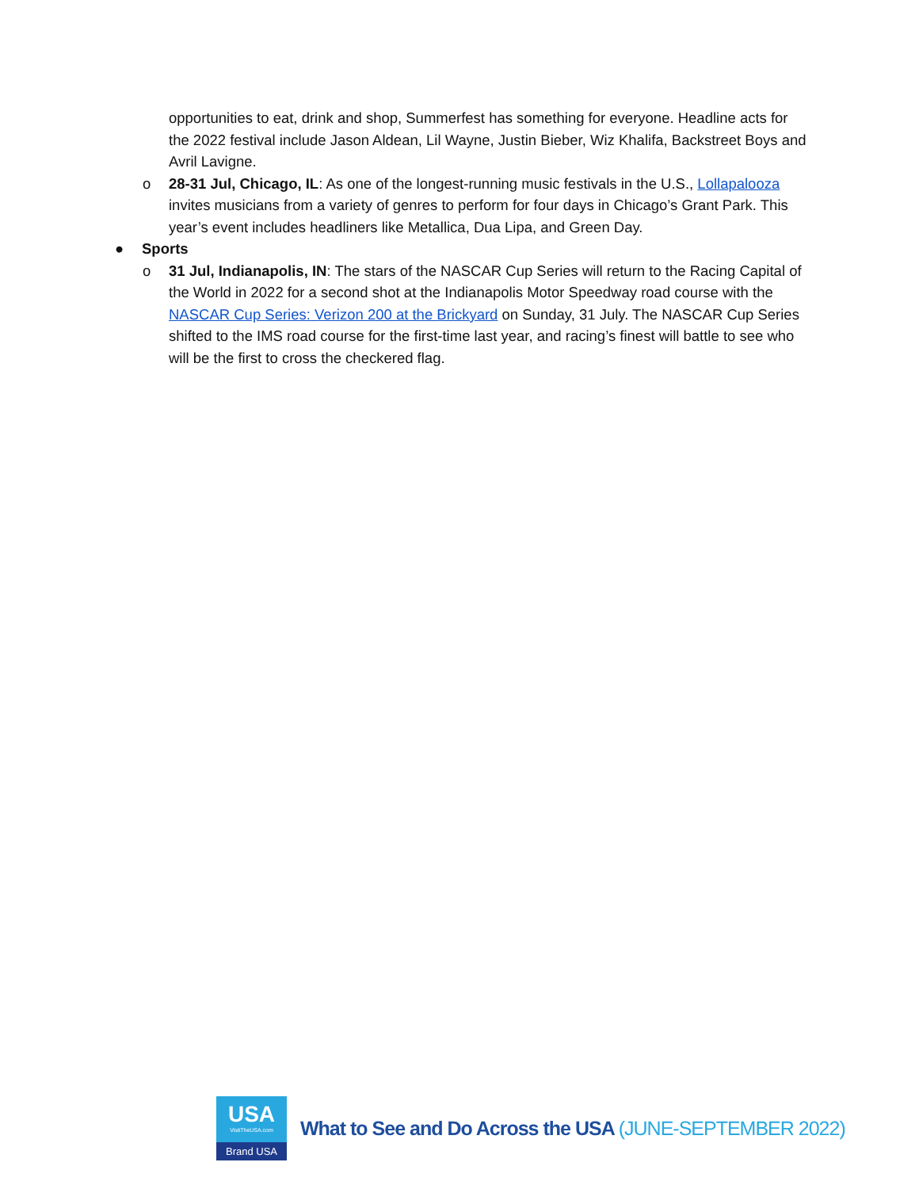opportunities to eat, drink and shop, Summerfest has something for everyone. Headline acts for the 2022 festival include Jason Aldean, Lil Wayne, Justin Bieber, Wiz Khalifa, Backstreet Boys and Avril Lavigne.
o 28-31 Jul, Chicago, IL: As one of the longest-running music festivals in the U.S., Lollapalooza invites musicians from a variety of genres to perform for four days in Chicago’s Grant Park. This year’s event includes headliners like Metallica, Dua Lipa, and Green Day.
● Sports
o 31 Jul, Indianapolis, IN: The stars of the NASCAR Cup Series will return to the Racing Capital of the World in 2022 for a second shot at the Indianapolis Motor Speedway road course with the NASCAR Cup Series: Verizon 200 at the Brickyard on Sunday, 31 July. The NASCAR Cup Series shifted to the IMS road course for the first-time last year, and racing’s finest will battle to see who will be the first to cross the checkered flag.
USA
VisitTheUSA.com
Brand USA
What to See and Do Across the USA (JUNE-SEPTEMBER 2022)